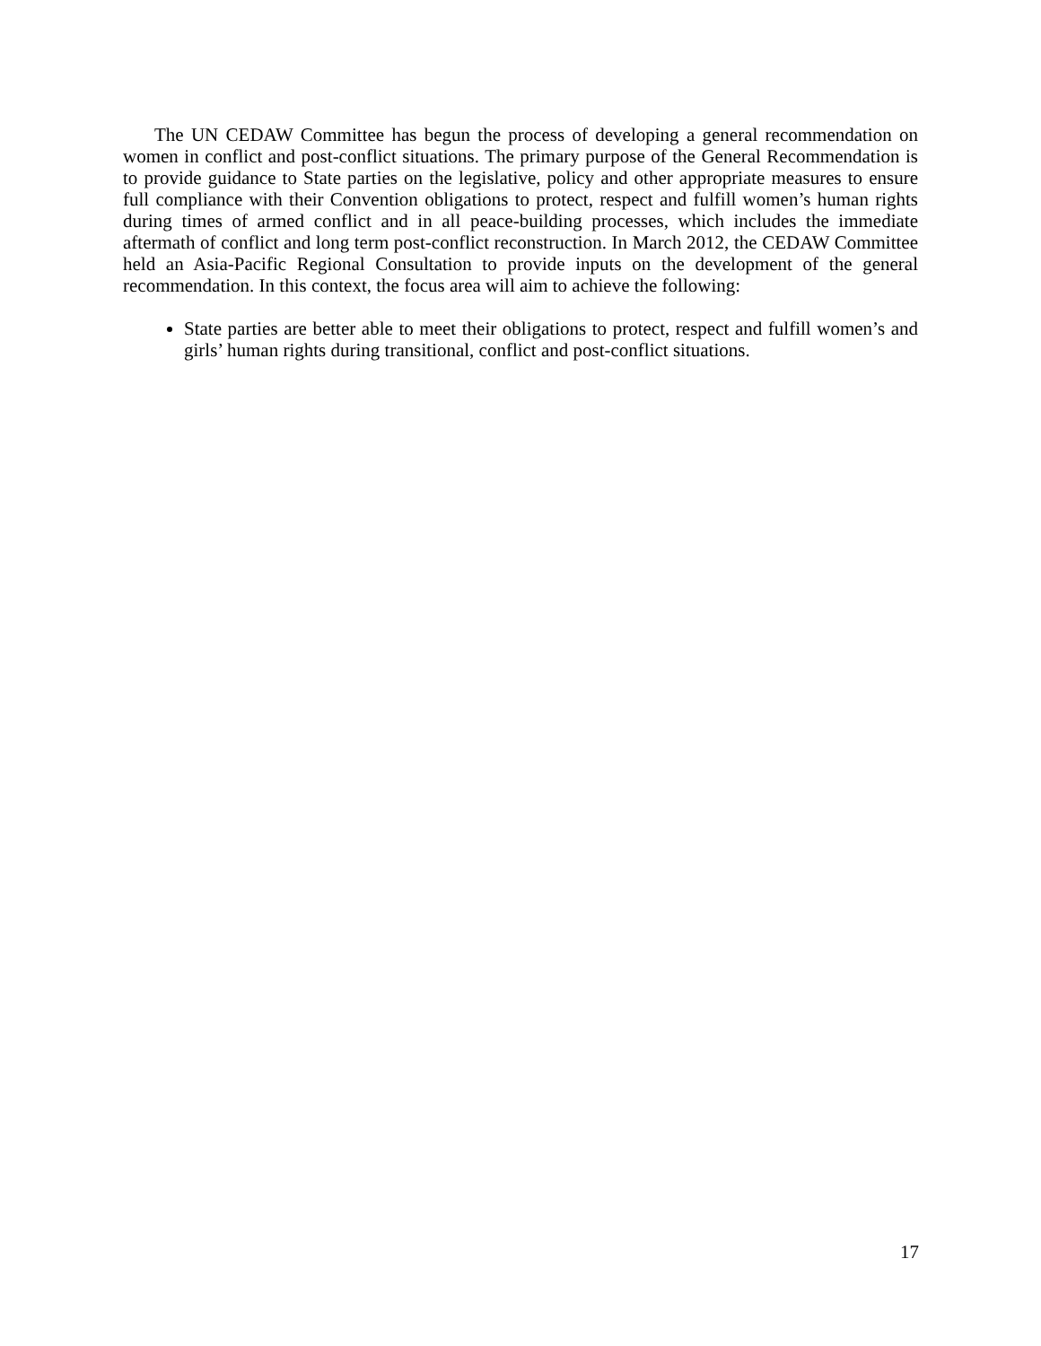The UN CEDAW Committee has begun the process of developing a general recommendation on women in conflict and post-conflict situations. The primary purpose of the General Recommendation is to provide guidance to State parties on the legislative, policy and other appropriate measures to ensure full compliance with their Convention obligations to protect, respect and fulfill women’s human rights during times of armed conflict and in all peace-building processes, which includes the immediate aftermath of conflict and long term post-conflict reconstruction. In March 2012, the CEDAW Committee held an Asia-Pacific Regional Consultation to provide inputs on the development of the general recommendation. In this context, the focus area will aim to achieve the following:
State parties are better able to meet their obligations to protect, respect and fulfill women’s and girls’ human rights during transitional, conflict and post-conflict situations.
17